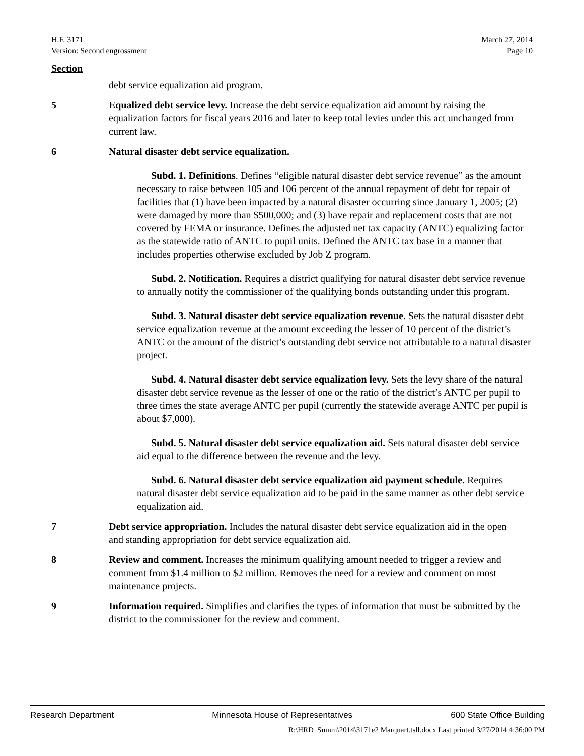H.F. 3171
Version: Second engrossment
March 27, 2014
Page 10
Section
debt service equalization aid program.
5 Equalized debt service levy. Increase the debt service equalization aid amount by raising the equalization factors for fiscal years 2016 and later to keep total levies under this act unchanged from current law.
6 Natural disaster debt service equalization.
Subd. 1. Definitions. Defines “eligible natural disaster debt service revenue” as the amount necessary to raise between 105 and 106 percent of the annual repayment of debt for repair of facilities that (1) have been impacted by a natural disaster occurring since January 1, 2005; (2) were damaged by more than $500,000; and (3) have repair and replacement costs that are not covered by FEMA or insurance. Defines the adjusted net tax capacity (ANTC) equalizing factor as the statewide ratio of ANTC to pupil units. Defined the ANTC tax base in a manner that includes properties otherwise excluded by Job Z program.
Subd. 2. Notification. Requires a district qualifying for natural disaster debt service revenue to annually notify the commissioner of the qualifying bonds outstanding under this program.
Subd. 3. Natural disaster debt service equalization revenue. Sets the natural disaster debt service equalization revenue at the amount exceeding the lesser of 10 percent of the district’s ANTC or the amount of the district’s outstanding debt service not attributable to a natural disaster project.
Subd. 4. Natural disaster debt service equalization levy. Sets the levy share of the natural disaster debt service revenue as the lesser of one or the ratio of the district’s ANTC per pupil to three times the state average ANTC per pupil (currently the statewide average ANTC per pupil is about $7,000).
Subd. 5. Natural disaster debt service equalization aid. Sets natural disaster debt service aid equal to the difference between the revenue and the levy.
Subd. 6. Natural disaster debt service equalization aid payment schedule. Requires natural disaster debt service equalization aid to be paid in the same manner as other debt service equalization aid.
7 Debt service appropriation. Includes the natural disaster debt service equalization aid in the open and standing appropriation for debt service equalization aid.
8 Review and comment. Increases the minimum qualifying amount needed to trigger a review and comment from $1.4 million to $2 million. Removes the need for a review and comment on most maintenance projects.
9 Information required. Simplifies and clarifies the types of information that must be submitted by the district to the commissioner for the review and comment.
Research Department Minnesota House of Representatives 600 State Office Building
R:\HRD_Summ\2014\3171e2 Marquart.tsll.docx Last printed 3/27/2014 4:36:00 PM